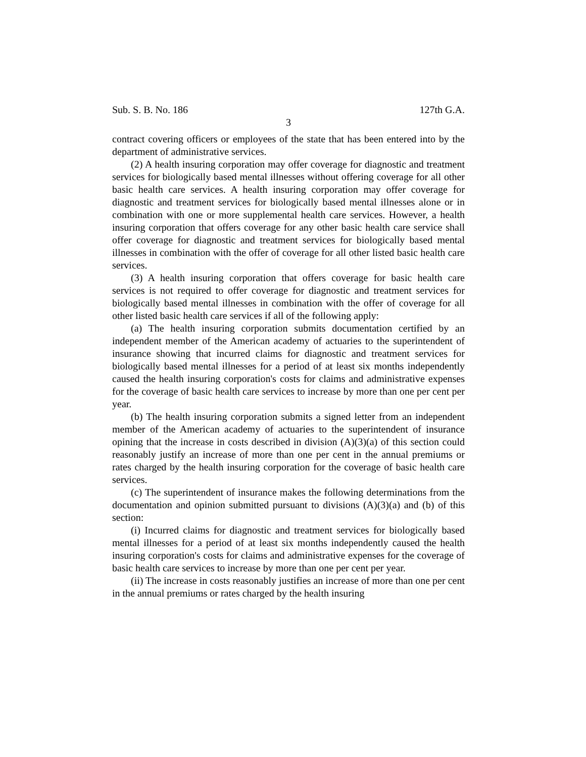Sub. S. B. No. 186 127th G.A.
3
contract covering officers or employees of the state that has been entered into by the department of administrative services.
(2) A health insuring corporation may offer coverage for diagnostic and treatment services for biologically based mental illnesses without offering coverage for all other basic health care services. A health insuring corporation may offer coverage for diagnostic and treatment services for biologically based mental illnesses alone or in combination with one or more supplemental health care services. However, a health insuring corporation that offers coverage for any other basic health care service shall offer coverage for diagnostic and treatment services for biologically based mental illnesses in combination with the offer of coverage for all other listed basic health care services.
(3) A health insuring corporation that offers coverage for basic health care services is not required to offer coverage for diagnostic and treatment services for biologically based mental illnesses in combination with the offer of coverage for all other listed basic health care services if all of the following apply:
(a) The health insuring corporation submits documentation certified by an independent member of the American academy of actuaries to the superintendent of insurance showing that incurred claims for diagnostic and treatment services for biologically based mental illnesses for a period of at least six months independently caused the health insuring corporation's costs for claims and administrative expenses for the coverage of basic health care services to increase by more than one per cent per year.
(b) The health insuring corporation submits a signed letter from an independent member of the American academy of actuaries to the superintendent of insurance opining that the increase in costs described in division (A)(3)(a) of this section could reasonably justify an increase of more than one per cent in the annual premiums or rates charged by the health insuring corporation for the coverage of basic health care services.
(c) The superintendent of insurance makes the following determinations from the documentation and opinion submitted pursuant to divisions (A)(3)(a) and (b) of this section:
(i) Incurred claims for diagnostic and treatment services for biologically based mental illnesses for a period of at least six months independently caused the health insuring corporation's costs for claims and administrative expenses for the coverage of basic health care services to increase by more than one per cent per year.
(ii) The increase in costs reasonably justifies an increase of more than one per cent in the annual premiums or rates charged by the health insuring